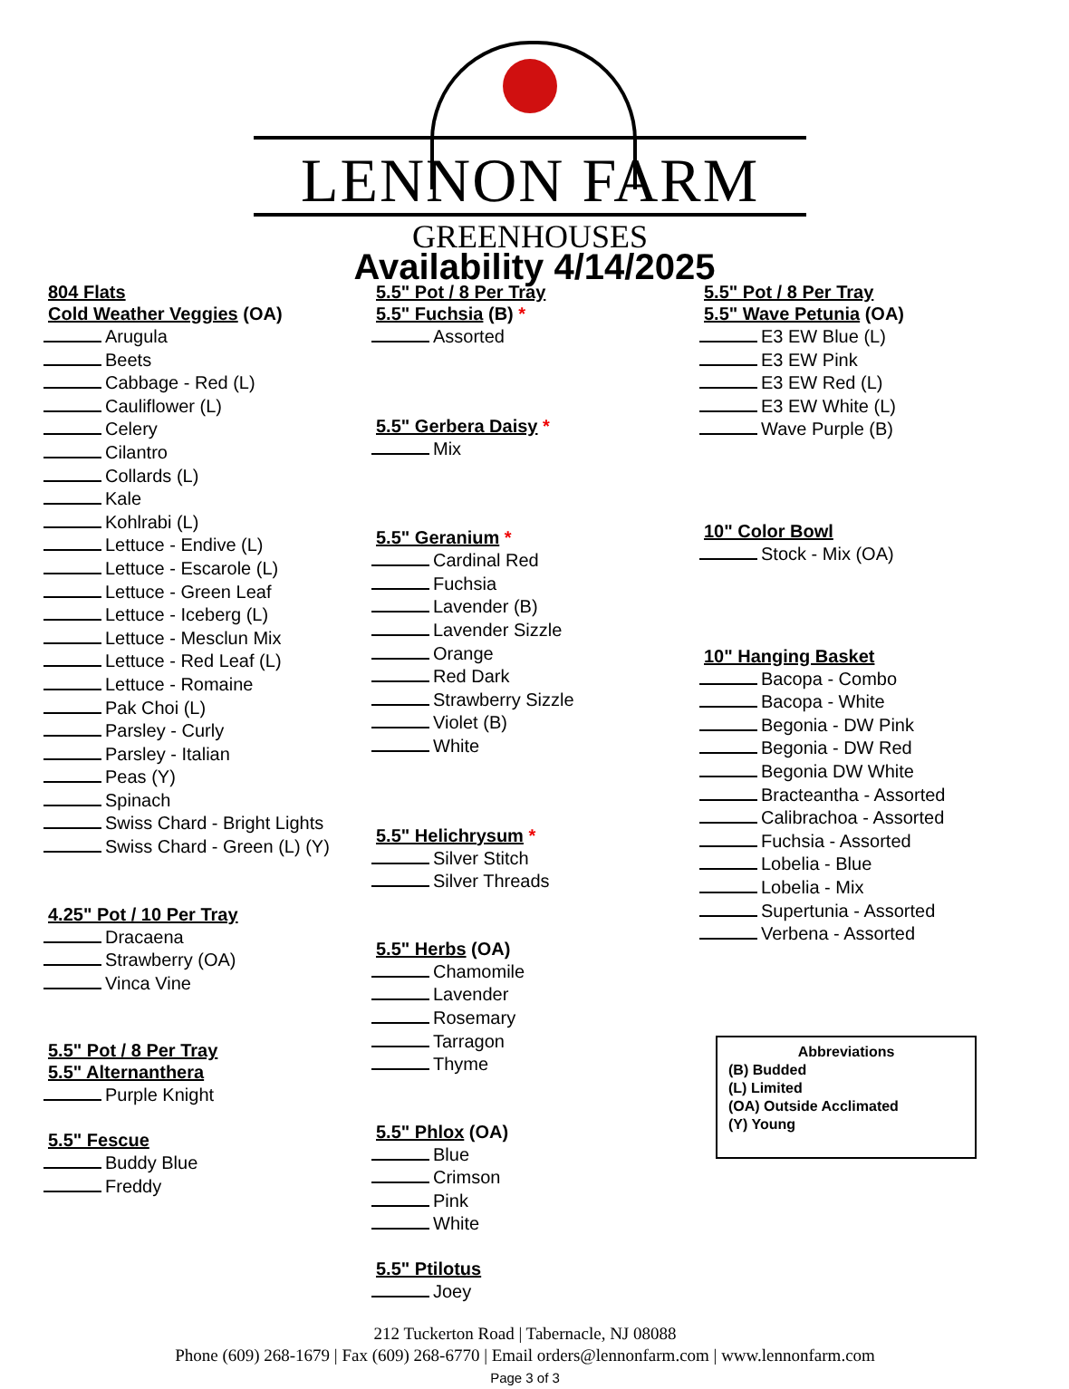LENNON FARM
GREENHOUSES
Availability 4/14/2025
804 Flats
Cold Weather Veggies (OA)
Arugula
Beets
Cabbage - Red (L)
Cauliflower (L)
Celery
Cilantro
Collards (L)
Kale
Kohlrabi (L)
Lettuce - Endive (L)
Lettuce - Escarole (L)
Lettuce - Green Leaf
Lettuce - Iceberg (L)
Lettuce - Mesclun Mix
Lettuce - Red Leaf (L)
Lettuce - Romaine
Pak Choi (L)
Parsley - Curly
Parsley - Italian
Peas (Y)
Spinach
Swiss Chard - Bright Lights
Swiss Chard - Green (L) (Y)
4.25" Pot / 10 Per Tray
Dracaena
Strawberry (OA)
Vinca Vine
5.5" Pot / 8 Per Tray
5.5" Alternanthera
Purple Knight
5.5" Fescue
Buddy Blue
Freddy
5.5" Pot / 8 Per Tray
5.5" Fuchsia (B) *
Assorted
5.5" Gerbera Daisy *
Mix
5.5" Geranium *
Cardinal Red
Fuchsia
Lavender (B)
Lavender Sizzle
Orange
Red Dark
Strawberry Sizzle
Violet (B)
White
5.5" Helichrysum *
Silver Stitch
Silver Threads
5.5" Herbs (OA)
Chamomile
Lavender
Rosemary
Tarragon
Thyme
5.5" Phlox (OA)
Blue
Crimson
Pink
White
5.5" Ptilotus
Joey
5.5" Pot / 8 Per Tray
5.5" Wave Petunia (OA)
E3 EW Blue (L)
E3 EW Pink
E3 EW Red (L)
E3 EW White (L)
Wave Purple (B)
10" Color Bowl
Stock - Mix (OA)
10" Hanging Basket
Bacopa - Combo
Bacopa - White
Begonia - DW Pink
Begonia - DW Red
Begonia DW White
Bracteantha - Assorted
Calibrachoa - Assorted
Fuchsia - Assorted
Lobelia - Blue
Lobelia - Mix
Supertunia - Assorted
Verbena - Assorted
Abbreviations
(B) Budded
(L) Limited
(OA) Outside Acclimated
(Y) Young
212 Tuckerton Road | Tabernacle, NJ 08088
Phone (609) 268-1679 | Fax (609) 268-6770 | Email orders@lennonfarm.com | www.lennonfarm.com
Page 3 of 3